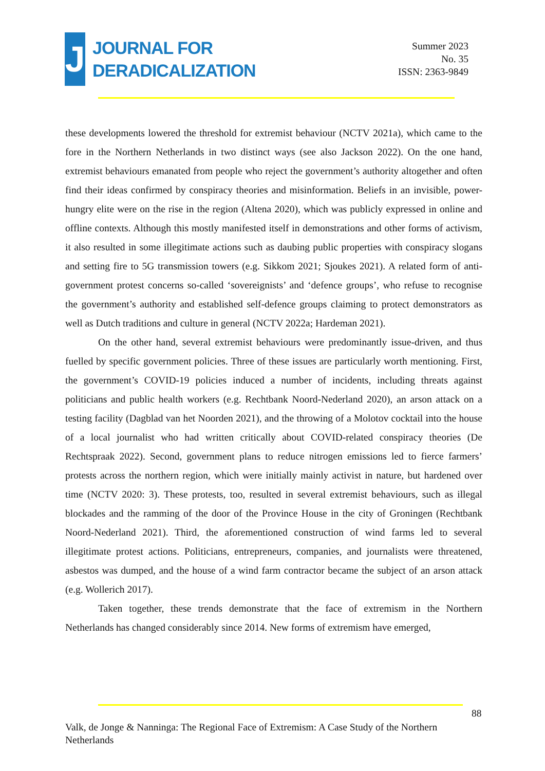J
JOURNAL FOR
DERADICALIZATION
Summer 2023
No. 35
ISSN: 2363-9849
these developments lowered the threshold for extremist behaviour (NCTV 2021a), which came to the fore in the Northern Netherlands in two distinct ways (see also Jackson 2022). On the one hand, extremist behaviours emanated from people who reject the government’s authority altogether and often find their ideas confirmed by conspiracy theories and misinformation. Beliefs in an invisible, power-hungry elite were on the rise in the region (Altena 2020), which was publicly expressed in online and offline contexts. Although this mostly manifested itself in demonstrations and other forms of activism, it also resulted in some illegitimate actions such as daubing public properties with conspiracy slogans and setting fire to 5G transmission towers (e.g. Sikkom 2021; Sjoukes 2021). A related form of anti-government protest concerns so-called ‘sovereignists’ and ‘defence groups’, who refuse to recognise the government’s authority and established self-defence groups claiming to protect demonstrators as well as Dutch traditions and culture in general (NCTV 2022a; Hardeman 2021).
On the other hand, several extremist behaviours were predominantly issue-driven, and thus fuelled by specific government policies. Three of these issues are particularly worth mentioning. First, the government’s COVID-19 policies induced a number of incidents, including threats against politicians and public health workers (e.g. Rechtbank Noord-Nederland 2020), an arson attack on a testing facility (Dagblad van het Noorden 2021), and the throwing of a Molotov cocktail into the house of a local journalist who had written critically about COVID-related conspiracy theories (De Rechtspraak 2022). Second, government plans to reduce nitrogen emissions led to fierce farmers’ protests across the northern region, which were initially mainly activist in nature, but hardened over time (NCTV 2020: 3). These protests, too, resulted in several extremist behaviours, such as illegal blockades and the ramming of the door of the Province House in the city of Groningen (Rechtbank Noord-Nederland 2021). Third, the aforementioned construction of wind farms led to several illegitimate protest actions. Politicians, entrepreneurs, companies, and journalists were threatened, asbestos was dumped, and the house of a wind farm contractor became the subject of an arson attack (e.g. Wollerich 2017).
Taken together, these trends demonstrate that the face of extremism in the Northern Netherlands has changed considerably since 2014. New forms of extremism have emerged,
88
Valk, de Jonge & Nanninga: The Regional Face of Extremism: A Case Study of the Northern Netherlands